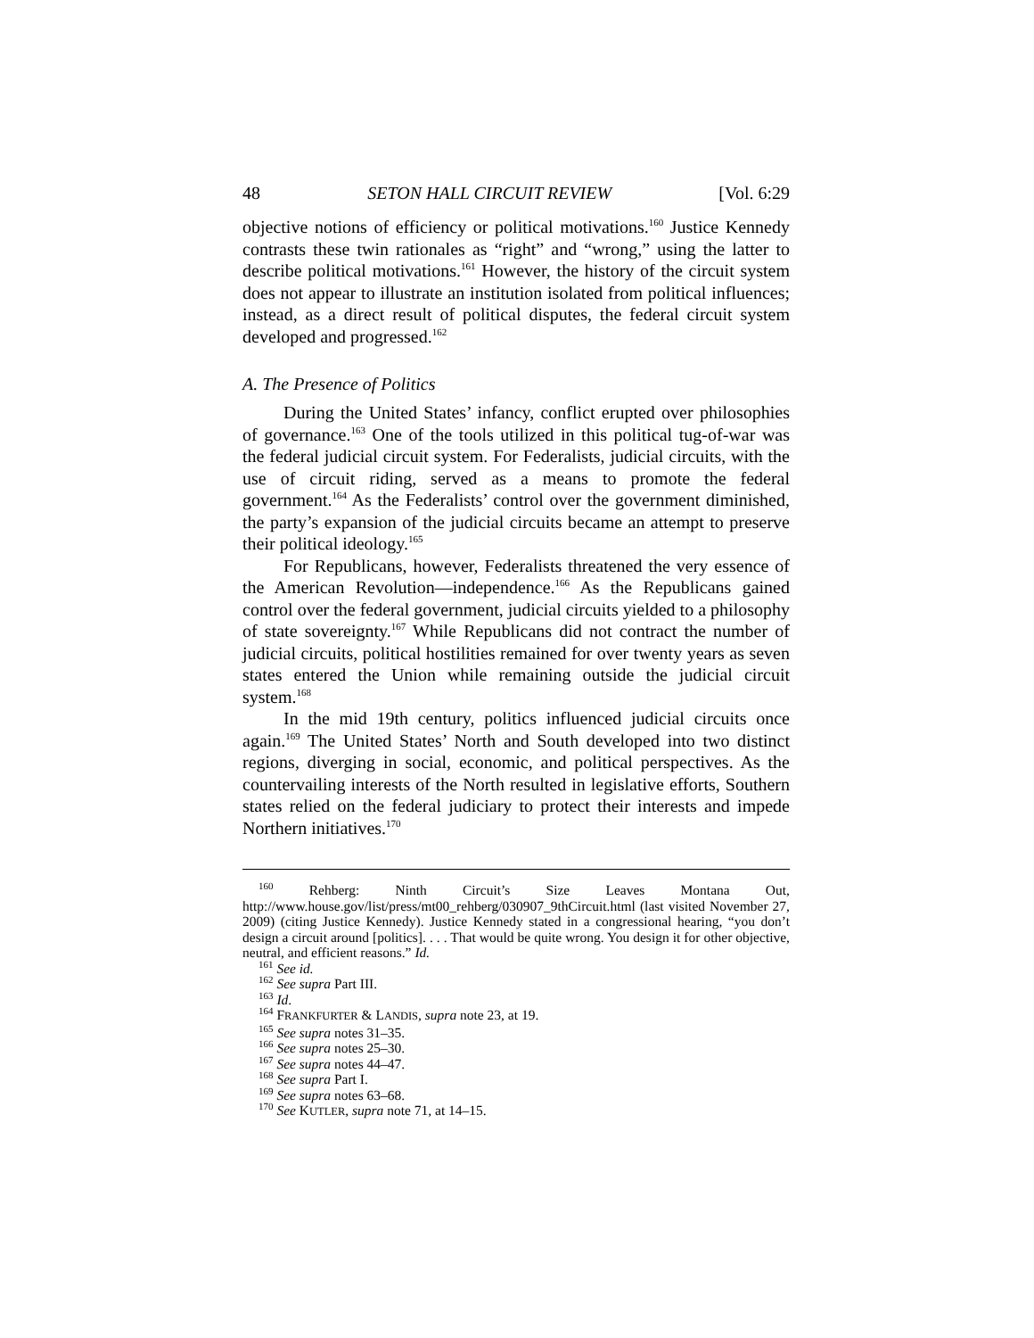48 SETON HALL CIRCUIT REVIEW [Vol. 6:29
objective notions of efficiency or political motivations.<sup>160</sup> Justice Kennedy contrasts these twin rationales as “right” and “wrong,” using the latter to describe political motivations.<sup>161</sup> However, the history of the circuit system does not appear to illustrate an institution isolated from political influences; instead, as a direct result of political disputes, the federal circuit system developed and progressed.<sup>162</sup>
A. The Presence of Politics
During the United States’ infancy, conflict erupted over philosophies of governance.<sup>163</sup> One of the tools utilized in this political tug-of-war was the federal judicial circuit system. For Federalists, judicial circuits, with the use of circuit riding, served as a means to promote the federal government.<sup>164</sup> As the Federalists’ control over the government diminished, the party’s expansion of the judicial circuits became an attempt to preserve their political ideology.<sup>165</sup>
For Republicans, however, Federalists threatened the very essence of the American Revolution—independence.<sup>166</sup> As the Republicans gained control over the federal government, judicial circuits yielded to a philosophy of state sovereignty.<sup>167</sup> While Republicans did not contract the number of judicial circuits, political hostilities remained for over twenty years as seven states entered the Union while remaining outside the judicial circuit system.<sup>168</sup>
In the mid 19th century, politics influenced judicial circuits once again.<sup>169</sup> The United States’ North and South developed into two distinct regions, diverging in social, economic, and political perspectives. As the countervailing interests of the North resulted in legislative efforts, Southern states relied on the federal judiciary to protect their interests and impede Northern initiatives.<sup>170</sup>
<sup>160</sup> Rehberg: Ninth Circuit’s Size Leaves Montana Out, http://www.house.gov/list/press/mt00_rehberg/030907_9thCircuit.html (last visited November 27, 2009) (citing Justice Kennedy). Justice Kennedy stated in a congressional hearing, “you don’t design a circuit around [politics]. . . . That would be quite wrong. You design it for other objective, neutral, and efficient reasons.” Id.
<sup>161</sup> See id.
<sup>162</sup> See supra Part III.
<sup>163</sup> Id.
<sup>164</sup> FRANKFURTER & LANDIS, supra note 23, at 19.
<sup>165</sup> See supra notes 31–35.
<sup>166</sup> See supra notes 25–30.
<sup>167</sup> See supra notes 44–47.
<sup>168</sup> See supra Part I.
<sup>169</sup> See supra notes 63–68.
<sup>170</sup> See KUTLER, supra note 71, at 14–15.